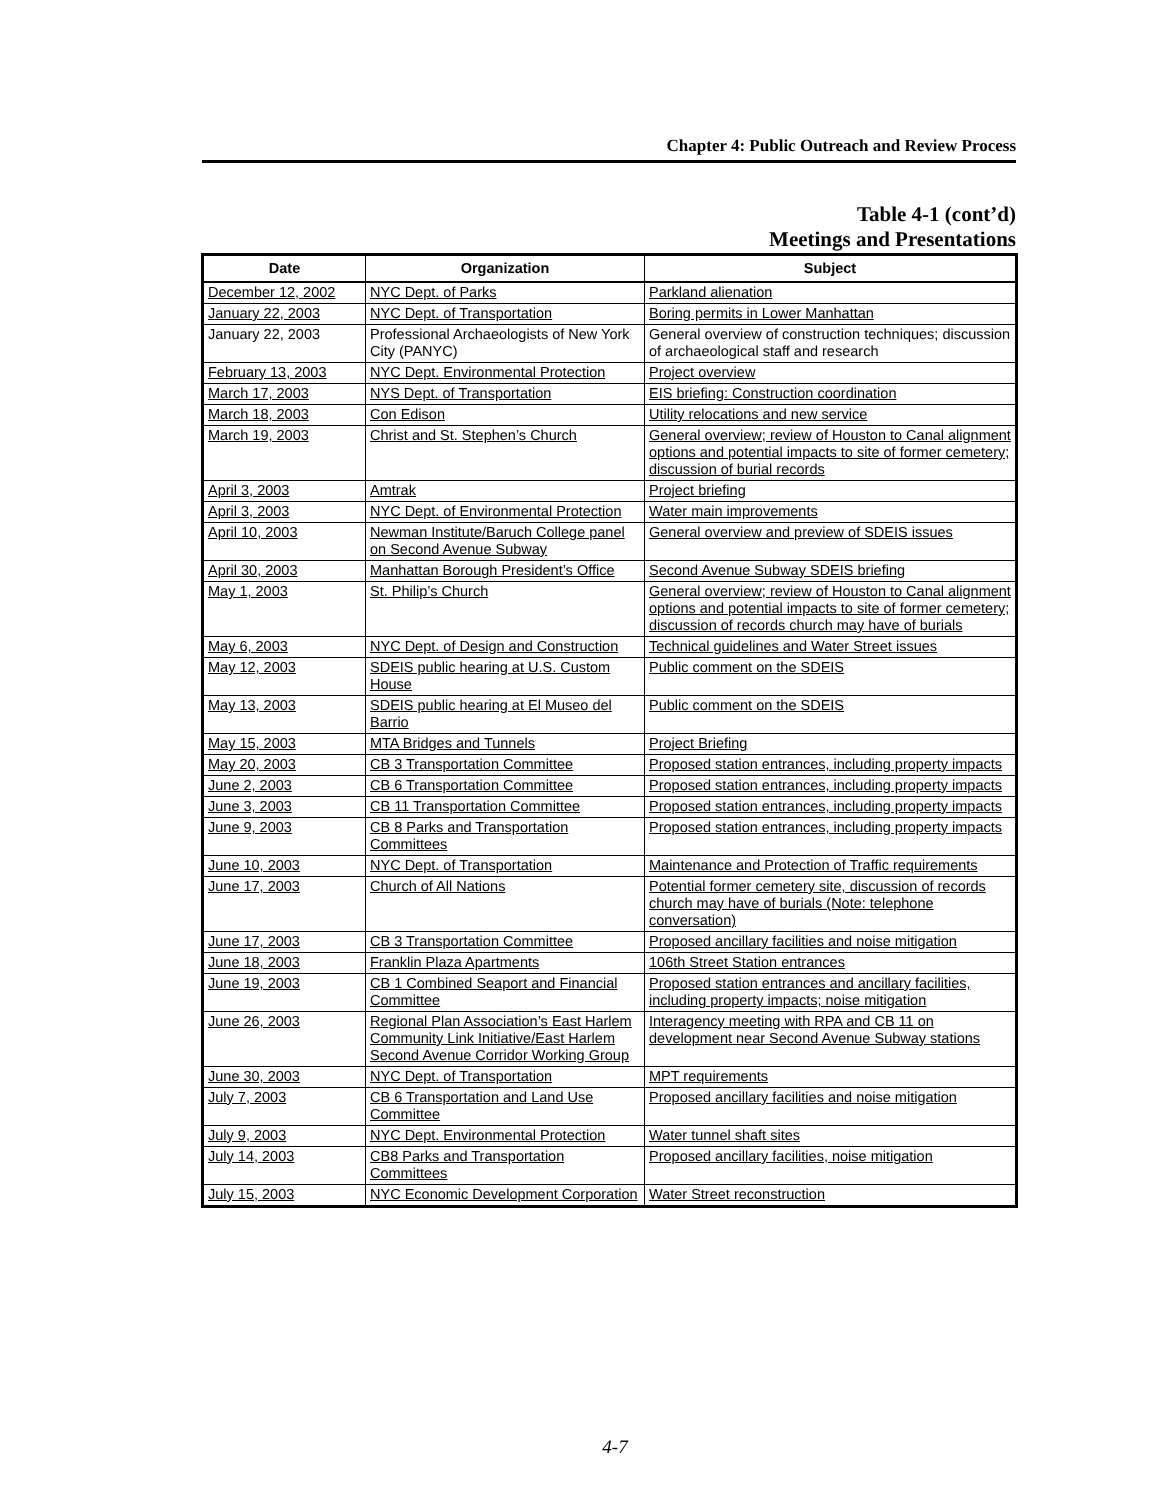Chapter 4: Public Outreach and Review Process
Table 4-1 (cont’d)
Meetings and Presentations
| Date | Organization | Subject |
| --- | --- | --- |
| December 12, 2002 | NYC Dept. of Parks | Parkland alienation |
| January 22, 2003 | NYC Dept. of Transportation | Boring permits in Lower Manhattan |
| January 22, 2003 | Professional Archaeologists of New York City (PANYC) | General overview of construction techniques; discussion of archaeological staff and research |
| February 13, 2003 | NYC Dept. Environmental Protection | Project overview |
| March 17, 2003 | NYS Dept. of Transportation | EIS briefing: Construction coordination |
| March 18, 2003 | Con Edison | Utility relocations and new service |
| March 19, 2003 | Christ and St. Stephen’s Church | General overview; review of Houston to Canal alignment options and potential impacts to site of former cemetery; discussion of burial records |
| April 3, 2003 | Amtrak | Project briefing |
| April 3, 2003 | NYC Dept. of Environmental Protection | Water main improvements |
| April 10, 2003 | Newman Institute/Baruch College panel on Second Avenue Subway | General overview and preview of SDEIS issues |
| April 30, 2003 | Manhattan Borough President’s Office | Second Avenue Subway SDEIS briefing |
| May 1, 2003 | St. Philip’s Church | General overview; review of Houston to Canal alignment options and potential impacts to site of former cemetery; discussion of records church may have of burials |
| May 6, 2003 | NYC Dept. of Design and Construction | Technical guidelines and Water Street issues |
| May 12, 2003 | SDEIS public hearing at U.S. Custom House | Public comment on the SDEIS |
| May 13, 2003 | SDEIS public hearing at El Museo del Barrio | Public comment on the SDEIS |
| May 15, 2003 | MTA Bridges and Tunnels | Project Briefing |
| May 20, 2003 | CB 3 Transportation Committee | Proposed station entrances, including property impacts |
| June 2, 2003 | CB 6 Transportation Committee | Proposed station entrances, including property impacts |
| June 3, 2003 | CB 11 Transportation Committee | Proposed station entrances, including property impacts |
| June 9, 2003 | CB 8 Parks and Transportation Committees | Proposed station entrances, including property impacts |
| June 10, 2003 | NYC Dept. of Transportation | Maintenance and Protection of Traffic requirements |
| June 17, 2003 | Church of All Nations | Potential former cemetery site, discussion of records church may have of burials (Note: telephone conversation) |
| June 17, 2003 | CB 3 Transportation Committee | Proposed ancillary facilities and noise mitigation |
| June 18, 2003 | Franklin Plaza Apartments | 106th Street Station entrances |
| June 19, 2003 | CB 1 Combined Seaport and Financial Committee | Proposed station entrances and ancillary facilities, including property impacts; noise mitigation |
| June 26, 2003 | Regional Plan Association’s East Harlem Community Link Initiative/East Harlem Second Avenue Corridor Working Group | Interagency meeting with RPA and CB 11 on development near Second Avenue Subway stations |
| June 30, 2003 | NYC Dept. of Transportation | MPT requirements |
| July 7, 2003 | CB 6 Transportation and Land Use Committee | Proposed ancillary facilities and noise mitigation |
| July 9, 2003 | NYC Dept. Environmental Protection | Water tunnel shaft sites |
| July 14, 2003 | CB8 Parks and Transportation Committees | Proposed ancillary facilities, noise mitigation |
| July 15, 2003 | NYC Economic Development Corporation | Water Street reconstruction |
4-7